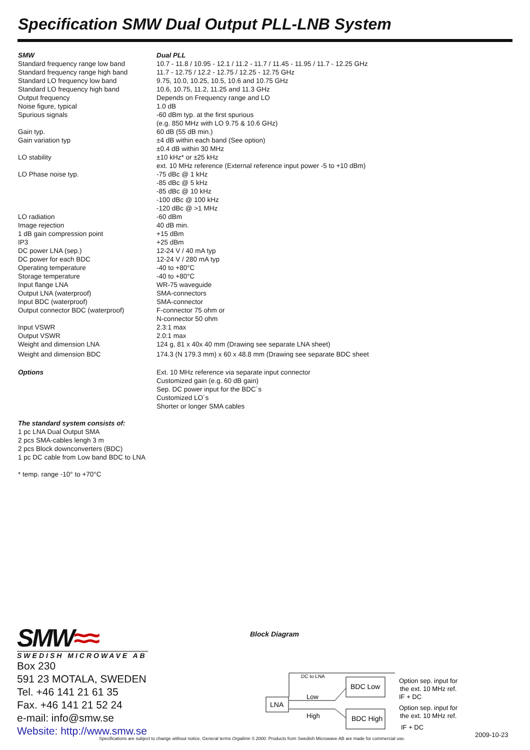Specification SMW Dual Output PLL-LNB System
| SMW | Dual PLL |
| Standard frequency range low band | 10.7 - 11.8 / 10.95 - 12.1 / 11.2 - 11.7 / 11.45 - 11.95 / 11.7 - 12.25 GHz |
| Standard frequency range high band | 11.7 - 12.75 / 12.2 - 12.75 / 12.25 - 12.75 GHz |
| Standard LO frequency low band | 9.75, 10.0, 10.25, 10.5, 10.6 and 10.75 GHz |
| Standard LO frequency high band | 10.6, 10.75, 11.2, 11.25 and 11.3 GHz |
| Output frequency | Depends on Frequency range and LO |
| Noise figure, typical | 1.0 dB |
| Spurious signals | -60 dBm typ. at the first spurious (e.g. 850 MHz with LO 9.75 & 10.6 GHz) |
| Gain typ. | 60 dB (55 dB min.) |
| Gain variation typ | ±4 dB within each band (See option) ±0.4 dB within 30 MHz |
| LO stability | ±10 kHz* or ±25 kHz ext. 10 MHz reference (External reference input power -5 to +10 dBm) |
| LO Phase noise typ. | -75 dBc @ 1 kHz -85 dBc @ 5 kHz -85 dBc @ 10 kHz -100 dBc @ 100 kHz -120 dBc @ >1 MHz |
| LO radiation | -60 dBm |
| Image rejection | 40 dB min. |
| 1 dB gain compression point | +15 dBm |
| IP3 | +25 dBm |
| DC power LNA (sep.) | 12-24 V / 40 mA typ |
| DC power for each BDC | 12-24 V / 280 mA typ |
| Operating temperature | -40 to +80°C |
| Storage temperature | -40 to +80°C |
| Input flange LNA | WR-75 waveguide |
| Output LNA (waterproof) | SMA-connectors |
| Input BDC (waterproof) | SMA-connector |
| Output connector BDC (waterproof) | F-connector 75 ohm or N-connector 50 ohm |
| Input VSWR | 2.3:1 max |
| Output VSWR | 2.0:1 max |
| Weight and dimension LNA | 124 g, 81 x 40x 40 mm (Drawing see separate LNA sheet) |
| Weight and dimension BDC | 174.3 (N 179.3 mm) x 60 x 48.8 mm (Drawing see separate BDC sheet |
| Options | Ext. 10 MHz reference via separate input connector Customized gain (e.g. 60 dB gain) Sep. DC power input for the BDC´s Customized LO´s Shorter or longer SMA cables |
The standard system consists of:
1 pc LNA Dual Output SMA
2 pcs SMA-cables lengh 3 m
2 pcs Block downconverters (BDC)
1 pc DC cable from Low band BDC to LNA
* temp. range -10° to +70°C
SMW≈≈
SWEDISH MICROWAVE AB
Box 230
591 23 MOTALA, SWEDEN
Tel. +46 141 21 61 35
Fax. +46 141 21 52 24
e-mail: info@smw.se
Website: http://www.smw.se
Block Diagram
LNA
DC to LNA
Low
High
BDC Low
BDC High
Option sep. input for
the ext. 10 MHz ref.
IF + DC
Option sep. input for
the ext. 10 MHz ref.
IF + DC
Specifications are subject to change without notice. General terms Orgalime S 2000. Products from Swedish Microwave AB are made for commercial use.
2009-10-23